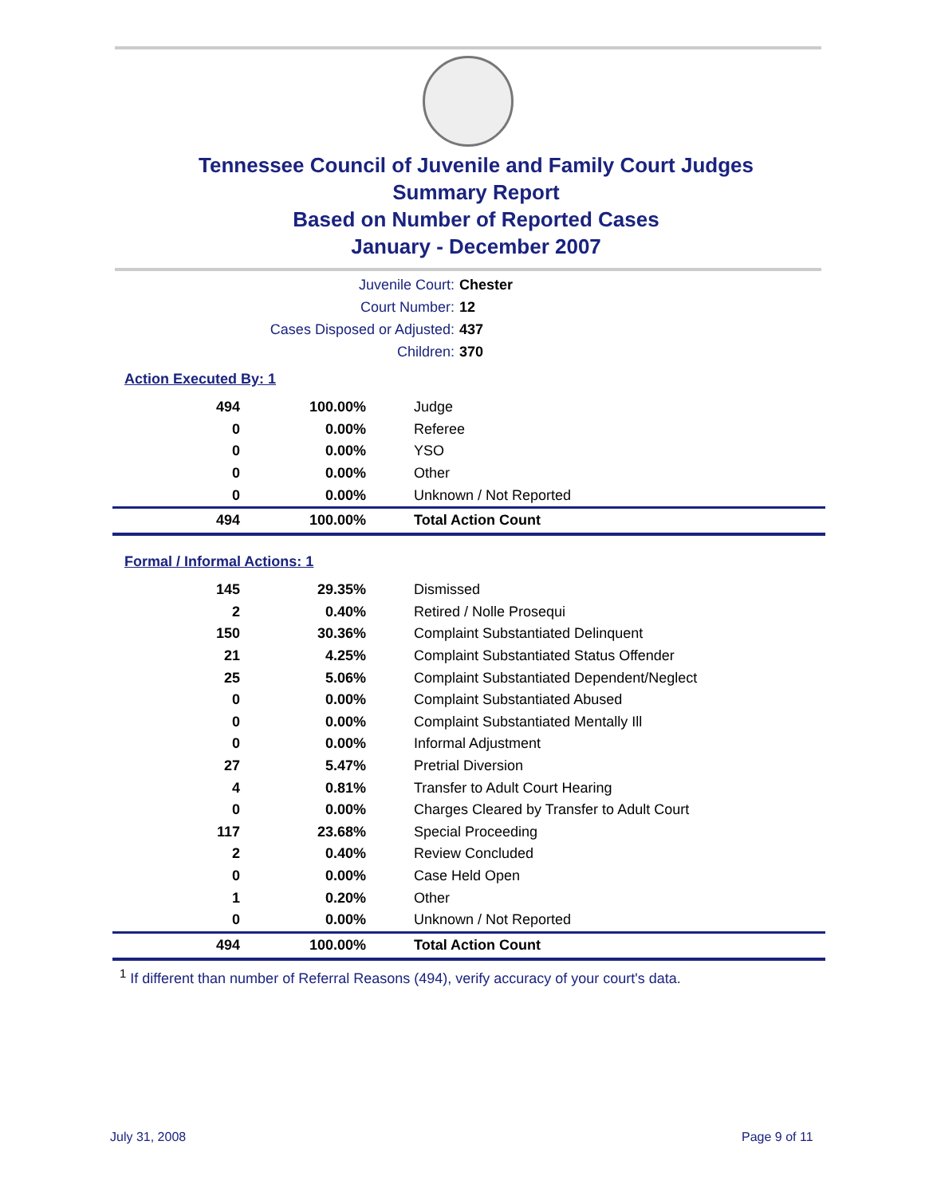Tennessee Council of Juvenile and Family Court Judges
Summary Report
Based on Number of Reported Cases
January - December 2007
Juvenile Court: Chester
Court Number: 12
Cases Disposed or Adjusted: 437
Children: 370
Action Executed By: 1
| 494 | 100.00% | Judge |
| 0 | 0.00% | Referee |
| 0 | 0.00% | YSO |
| 0 | 0.00% | Other |
| 0 | 0.00% | Unknown / Not Reported |
| 494 | 100.00% | Total Action Count |
Formal / Informal Actions: 1
| 145 | 29.35% | Dismissed |
| 2 | 0.40% | Retired / Nolle Prosequi |
| 150 | 30.36% | Complaint Substantiated Delinquent |
| 21 | 4.25% | Complaint Substantiated Status Offender |
| 25 | 5.06% | Complaint Substantiated Dependent/Neglect |
| 0 | 0.00% | Complaint Substantiated Abused |
| 0 | 0.00% | Complaint Substantiated Mentally Ill |
| 0 | 0.00% | Informal Adjustment |
| 27 | 5.47% | Pretrial Diversion |
| 4 | 0.81% | Transfer to Adult Court Hearing |
| 0 | 0.00% | Charges Cleared by Transfer to Adult Court |
| 117 | 23.68% | Special Proceeding |
| 2 | 0.40% | Review Concluded |
| 0 | 0.00% | Case Held Open |
| 1 | 0.20% | Other |
| 0 | 0.00% | Unknown / Not Reported |
| 494 | 100.00% | Total Action Count |
<sup>1</sup> If different than number of Referral Reasons (494), verify accuracy of your court's data.
July 31, 2008 Page 9 of 11